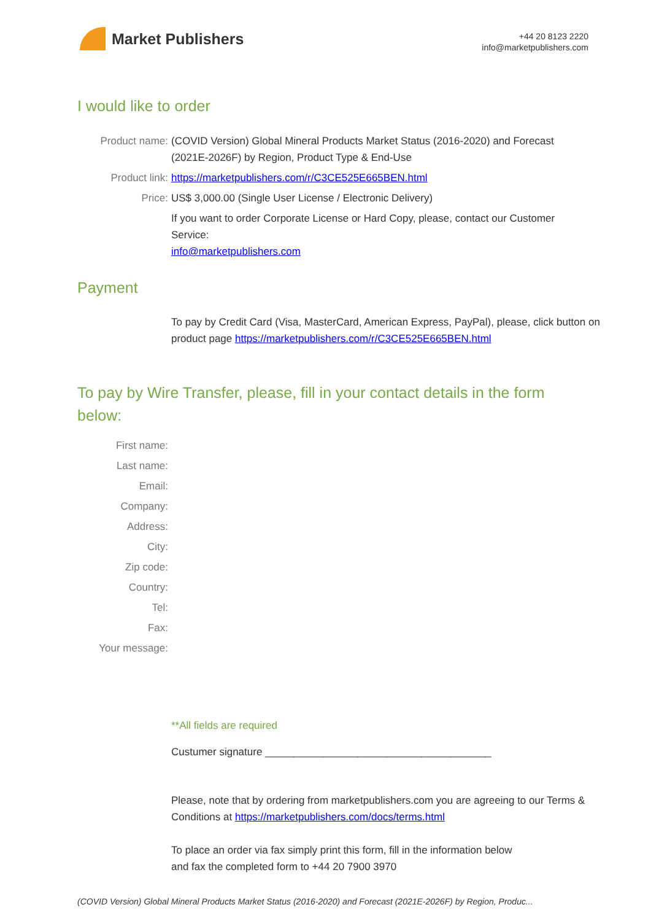Market Publishers
+44 20 8123 2220
info@marketpublishers.com
I would like to order
| Product name: | (COVID Version) Global Mineral Products Market Status (2016-2020) and Forecast (2021E-2026F) by Region, Product Type & End-Use |
| Product link: | https://marketpublishers.com/r/C3CE525E665BEN.html |
| Price: | US$ 3,000.00 (Single User License / Electronic Delivery) |
| | If you want to order Corporate License or Hard Copy, please, contact our Customer Service: info@marketpublishers.com |
Payment
To pay by Credit Card (Visa, MasterCard, American Express, PayPal), please, click button on product page https://marketpublishers.com/r/C3CE525E665BEN.html
To pay by Wire Transfer, please, fill in your contact details in the form below:
| First name: | |
| Last name: | |
| Email: | |
| Company: | |
| Address: | |
| City: | |
| Zip code: | |
| Country: | |
| Tel: | |
| Fax: | |
| Your message: | |
**All fields are required
Custumer signature _______________________________________
Please, note that by ordering from marketpublishers.com you are agreeing to our Terms & Conditions at https://marketpublishers.com/docs/terms.html
To place an order via fax simply print this form, fill in the information below
and fax the completed form to +44 20 7900 3970
(COVID Version) Global Mineral Products Market Status (2016-2020) and Forecast (2021E-2026F) by Region, Produc...